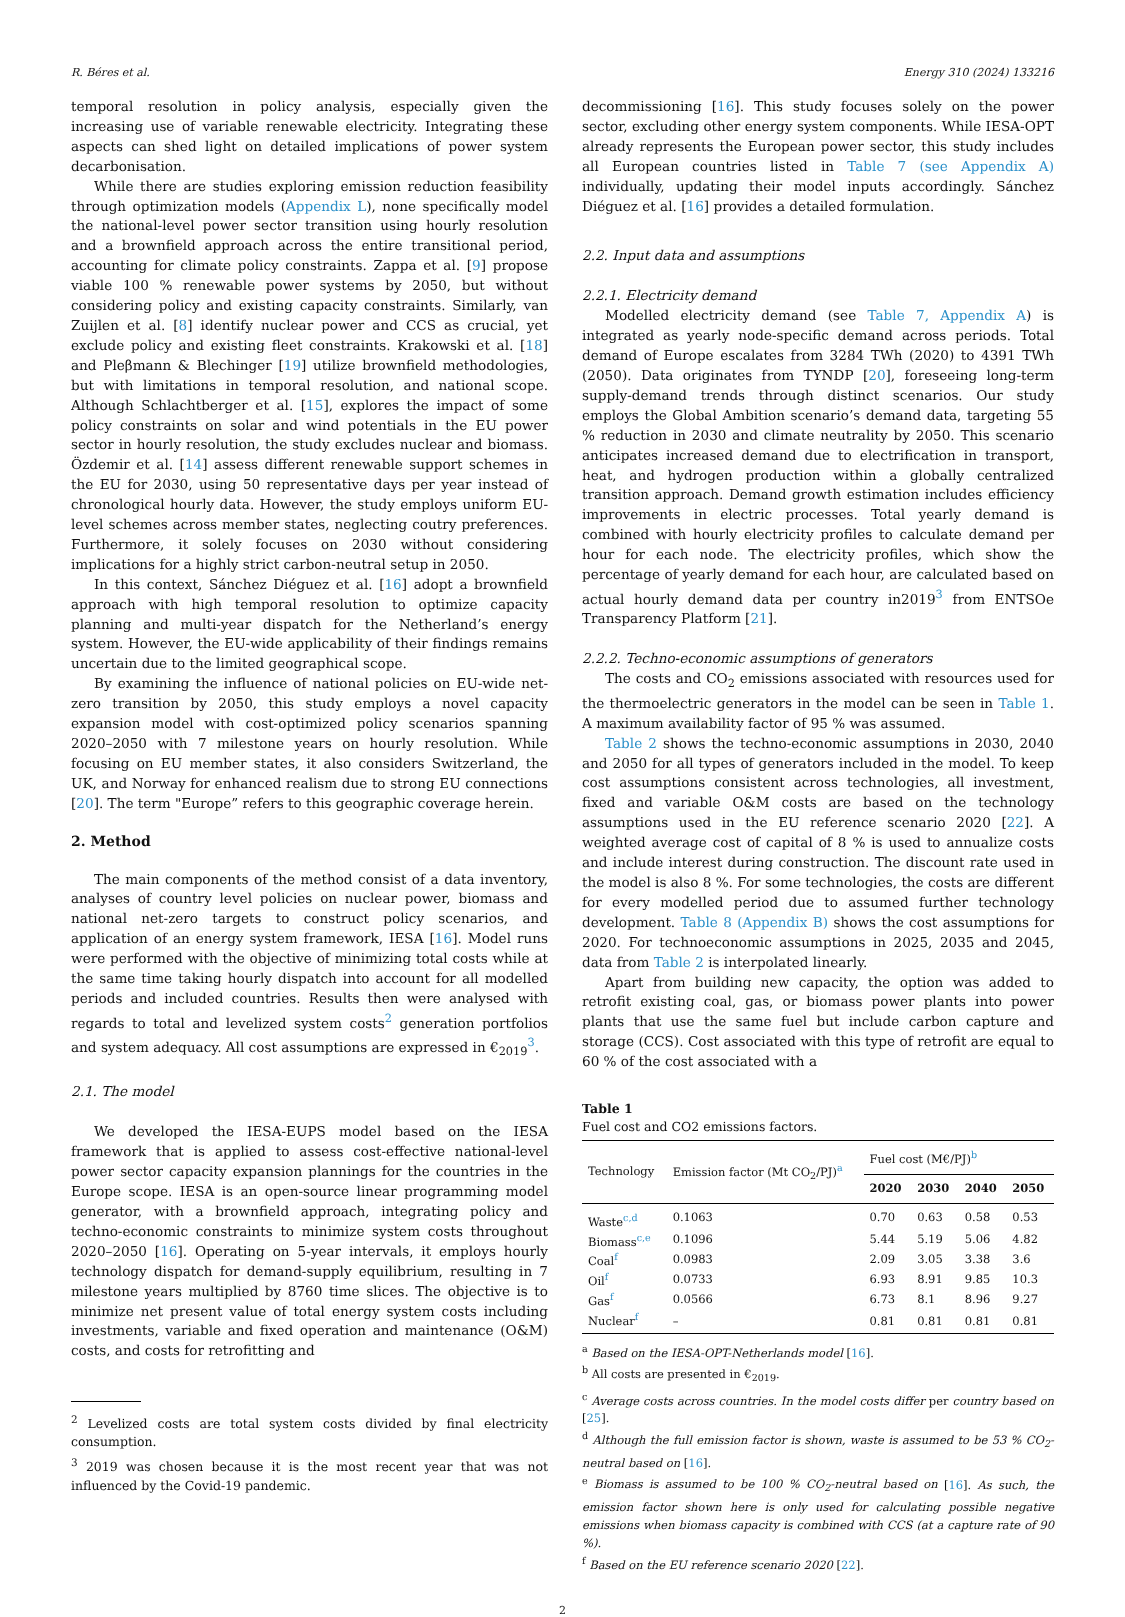R. Béres et al. Energy 310 (2024) 133216
temporal resolution in policy analysis, especially given the increasing use of variable renewable electricity. Integrating these aspects can shed light on detailed implications of power system decarbonisation.
While there are studies exploring emission reduction feasibility through optimization models (Appendix L), none specifically model the national-level power sector transition using hourly resolution and a brownfield approach across the entire transitional period, accounting for climate policy constraints. Zappa et al. [9] propose viable 100 % renewable power systems by 2050, but without considering policy and existing capacity constraints. Similarly, van Zuijlen et al. [8] identify nuclear power and CCS as crucial, yet exclude policy and existing fleet constraints. Krakowski et al. [18] and Pleβmann & Blechinger [19] utilize brownfield methodologies, but with limitations in temporal resolution, and national scope. Although Schlachtberger et al. [15], explores the impact of some policy constraints on solar and wind potentials in the EU power sector in hourly resolution, the study excludes nuclear and biomass. Özdemir et al. [14] assess different renewable support schemes in the EU for 2030, using 50 representative days per year instead of chronological hourly data. However, the study employs uniform EU-level schemes across member states, neglecting coutry preferences. Furthermore, it solely focuses on 2030 without considering implications for a highly strict carbon-neutral setup in 2050.
In this context, Sánchez Diéguez et al. [16] adopt a brownfield approach with high temporal resolution to optimize capacity planning and multi-year dispatch for the Netherland’s energy system. However, the EU-wide applicability of their findings remains uncertain due to the limited geographical scope.
By examining the influence of national policies on EU-wide net-zero transition by 2050, this study employs a novel capacity expansion model with cost-optimized policy scenarios spanning 2020–2050 with 7 milestone years on hourly resolution. While focusing on EU member states, it also considers Switzerland, the UK, and Norway for enhanced realism due to strong EU connections [20]. The term "Europe” refers to this geographic coverage herein.
2. Method
The main components of the method consist of a data inventory, analyses of country level policies on nuclear power, biomass and national net-zero targets to construct policy scenarios, and application of an energy system framework, IESA [16]. Model runs were performed with the objective of minimizing total costs while at the same time taking hourly dispatch into account for all modelled periods and included countries. Results then were analysed with regards to total and levelized system costs<sup>2</sup> generation portfolios and system adequacy. All cost assumptions are expressed in €<sub>2019</sub><sup>3</sup>.
2.1. The model
We developed the IESA-EUPS model based on the IESA framework that is applied to assess cost-effective national-level power sector capacity expansion plannings for the countries in the Europe scope. IESA is an open-source linear programming model generator, with a brownfield approach, integrating policy and techno-economic constraints to minimize system costs throughout 2020–2050 [16]. Operating on 5-year intervals, it employs hourly technology dispatch for demand-supply equilibrium, resulting in 7 milestone years multiplied by 8760 time slices. The objective is to minimize net present value of total energy system costs including investments, variable and fixed operation and maintenance (O&M) costs, and costs for retrofitting and
<sup>2</sup> Levelized costs are total system costs divided by final electricity consumption.
<sup>3</sup> 2019 was chosen because it is the most recent year that was not influenced by the Covid-19 pandemic.
decommissioning [16]. This study focuses solely on the power sector, excluding other energy system components. While IESA-OPT already represents the European power sector, this study includes all European countries listed in Table 7 (see Appendix A) individually, updating their model inputs accordingly. Sánchez Diéguez et al. [16] provides a detailed formulation.
2.2. Input data and assumptions
2.2.1. Electricity demand
Modelled electricity demand (see Table 7, Appendix A) is integrated as yearly node-specific demand across periods. Total demand of Europe escalates from 3284 TWh (2020) to 4391 TWh (2050). Data originates from TYNDP [20], foreseeing long-term supply-demand trends through distinct scenarios. Our study employs the Global Ambition scenario’s demand data, targeting 55 % reduction in 2030 and climate neutrality by 2050. This scenario anticipates increased demand due to electrification in transport, heat, and hydrogen production within a globally centralized transition approach. Demand growth estimation includes efficiency improvements in electric processes. Total yearly demand is combined with hourly electricity profiles to calculate demand per hour for each node. The electricity profiles, which show the percentage of yearly demand for each hour, are calculated based on actual hourly demand data per country in2019<sup>3</sup> from ENTSOe Transparency Platform [21].
2.2.2. Techno-economic assumptions of generators
The costs and CO<sub>2</sub> emissions associated with resources used for the thermoelectric generators in the model can be seen in Table 1. A maximum availability factor of 95 % was assumed.
Table 2 shows the techno-economic assumptions in 2030, 2040 and 2050 for all types of generators included in the model. To keep cost assumptions consistent across technologies, all investment, fixed and variable O&M costs are based on the technology assumptions used in the EU reference scenario 2020 [22]. A weighted average cost of capital of 8 % is used to annualize costs and include interest during construction. The discount rate used in the model is also 8 %. For some technologies, the costs are different for every modelled period due to assumed further technology development. Table 8 (Appendix B) shows the cost assumptions for 2020. For technoeconomic assumptions in 2025, 2035 and 2045, data from Table 2 is interpolated linearly.
Apart from building new capacity, the option was added to retrofit existing coal, gas, or biomass power plants into power plants that use the same fuel but include carbon capture and storage (CCS). Cost associated with this type of retrofit are equal to 60 % of the cost associated with a
Table 1
Fuel cost and CO2 emissions factors.
| Technology | Emission factor (Mt CO<sub>2</sub>/PJ)<sup>a</sup> | Fuel cost (M€/PJ)<sup>b</sup> | | | |
| --- | --- | --- | --- | --- | --- |
| | | 2020 | 2030 | 2040 | 2050 |
| Waste<sup>c,d</sup> | 0.1063 | 0.70 | 0.63 | 0.58 | 0.53 |
| Biomass<sup>c,e</sup> | 0.1096 | 5.44 | 5.19 | 5.06 | 4.82 |
| Coal<sup>f</sup> | 0.0983 | 2.09 | 3.05 | 3.38 | 3.6 |
| Oil<sup>f</sup> | 0.0733 | 6.93 | 8.91 | 9.85 | 10.3 |
| Gas<sup>f</sup> | 0.0566 | 6.73 | 8.1 | 8.96 | 9.27 |
| Nuclear<sup>f</sup> | – | 0.81 | 0.81 | 0.81 | 0.81 |
<sup>a</sup> Based on the IESA-OPT-Netherlands model [16].
<sup>b</sup> All costs are presented in €<sub>2019</sub>.
<sup>c</sup> Average costs across countries. In the model costs differ per country based on [25].
<sup>d</sup> Although the full emission factor is shown, waste is assumed to be 53 % CO<sub>2</sub>-neutral based on [16].
<sup>e</sup> Biomass is assumed to be 100 % CO<sub>2</sub>-neutral based on [16]. As such, the emission factor shown here is only used for calculating possible negative emissions when biomass capacity is combined with CCS (at a capture rate of 90 %).
<sup>f</sup> Based on the EU reference scenario 2020 [22].
2